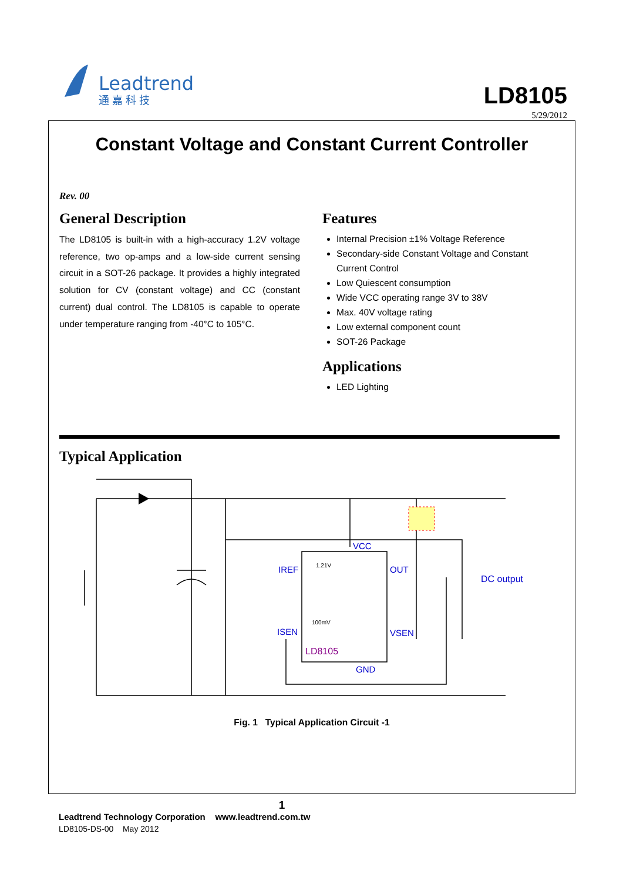Leadtrend
通 嘉 科 技
LD8105
5/29/2012
Constant Voltage and Constant Current Controller
Rev. 00
General Description
The LD8105 is built-in with a high-accuracy 1.2V voltage reference, two op-amps and a low-side current sensing circuit in a SOT-26 package. It provides a highly integrated solution for CV (constant voltage) and CC (constant current) dual control. The LD8105 is capable to operate under temperature ranging from -40°C to 105°C.
Features
Internal Precision ±1% Voltage Reference
Secondary-side Constant Voltage and Constant Current Control
Low Quiescent consumption
Wide VCC operating range 3V to 38V
Max. 40V voltage rating
Low external component count
SOT-26 Package
Applications
LED Lighting
Typical Application
VCC
IREF
OUT
ISEN
VSEN
GND
DC output
LD8105
1.21V
100mV
Fig. 1 Typical Application Circuit -1
1
Leadtrend Technology Corporation www.leadtrend.com.tw
LD8105-DS-00 May 2012